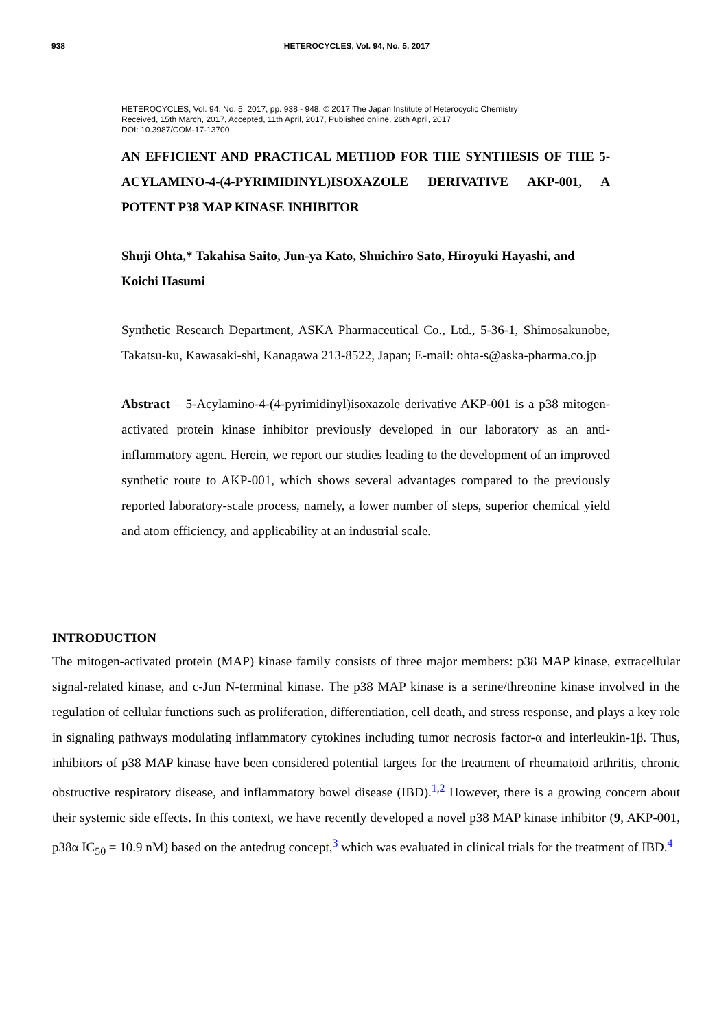938 HETEROCYCLES, Vol. 94, No. 5, 2017
HETEROCYCLES, Vol. 94, No. 5, 2017, pp. 938 - 948. © 2017 The Japan Institute of Heterocyclic Chemistry
Received, 15th March, 2017, Accepted, 11th April, 2017, Published online, 26th April, 2017
DOI: 10.3987/COM-17-13700
AN EFFICIENT AND PRACTICAL METHOD FOR THE SYNTHESIS OF THE 5-ACYLAMINO-4-(4-PYRIMIDINYL)ISOXAZOLE DERIVATIVE AKP-001, A POTENT P38 MAP KINASE INHIBITOR
Shuji Ohta,* Takahisa Saito, Jun-ya Kato, Shuichiro Sato, Hiroyuki Hayashi, and Koichi Hasumi
Synthetic Research Department, ASKA Pharmaceutical Co., Ltd., 5-36-1, Shimosakunobe, Takatsu-ku, Kawasaki-shi, Kanagawa 213-8522, Japan; E-mail: ohta-s@aska-pharma.co.jp
Abstract – 5-Acylamino-4-(4-pyrimidinyl)isoxazole derivative AKP-001 is a p38 mitogen-activated protein kinase inhibitor previously developed in our laboratory as an anti-inflammatory agent. Herein, we report our studies leading to the development of an improved synthetic route to AKP-001, which shows several advantages compared to the previously reported laboratory-scale process, namely, a lower number of steps, superior chemical yield and atom efficiency, and applicability at an industrial scale.
INTRODUCTION
The mitogen-activated protein (MAP) kinase family consists of three major members: p38 MAP kinase, extracellular signal-related kinase, and c-Jun N-terminal kinase. The p38 MAP kinase is a serine/threonine kinase involved in the regulation of cellular functions such as proliferation, differentiation, cell death, and stress response, and plays a key role in signaling pathways modulating inflammatory cytokines including tumor necrosis factor-α and interleukin-1β. Thus, inhibitors of p38 MAP kinase have been considered potential targets for the treatment of rheumatoid arthritis, chronic obstructive respiratory disease, and inflammatory bowel disease (IBD).<sup>1,2</sup> However, there is a growing concern about their systemic side effects. In this context, we have recently developed a novel p38 MAP kinase inhibitor (9, AKP-001, p38α IC<sub>50</sub> = 10.9 nM) based on the antedrug concept,<sup>3</sup> which was evaluated in clinical trials for the treatment of IBD.<sup>4</sup>